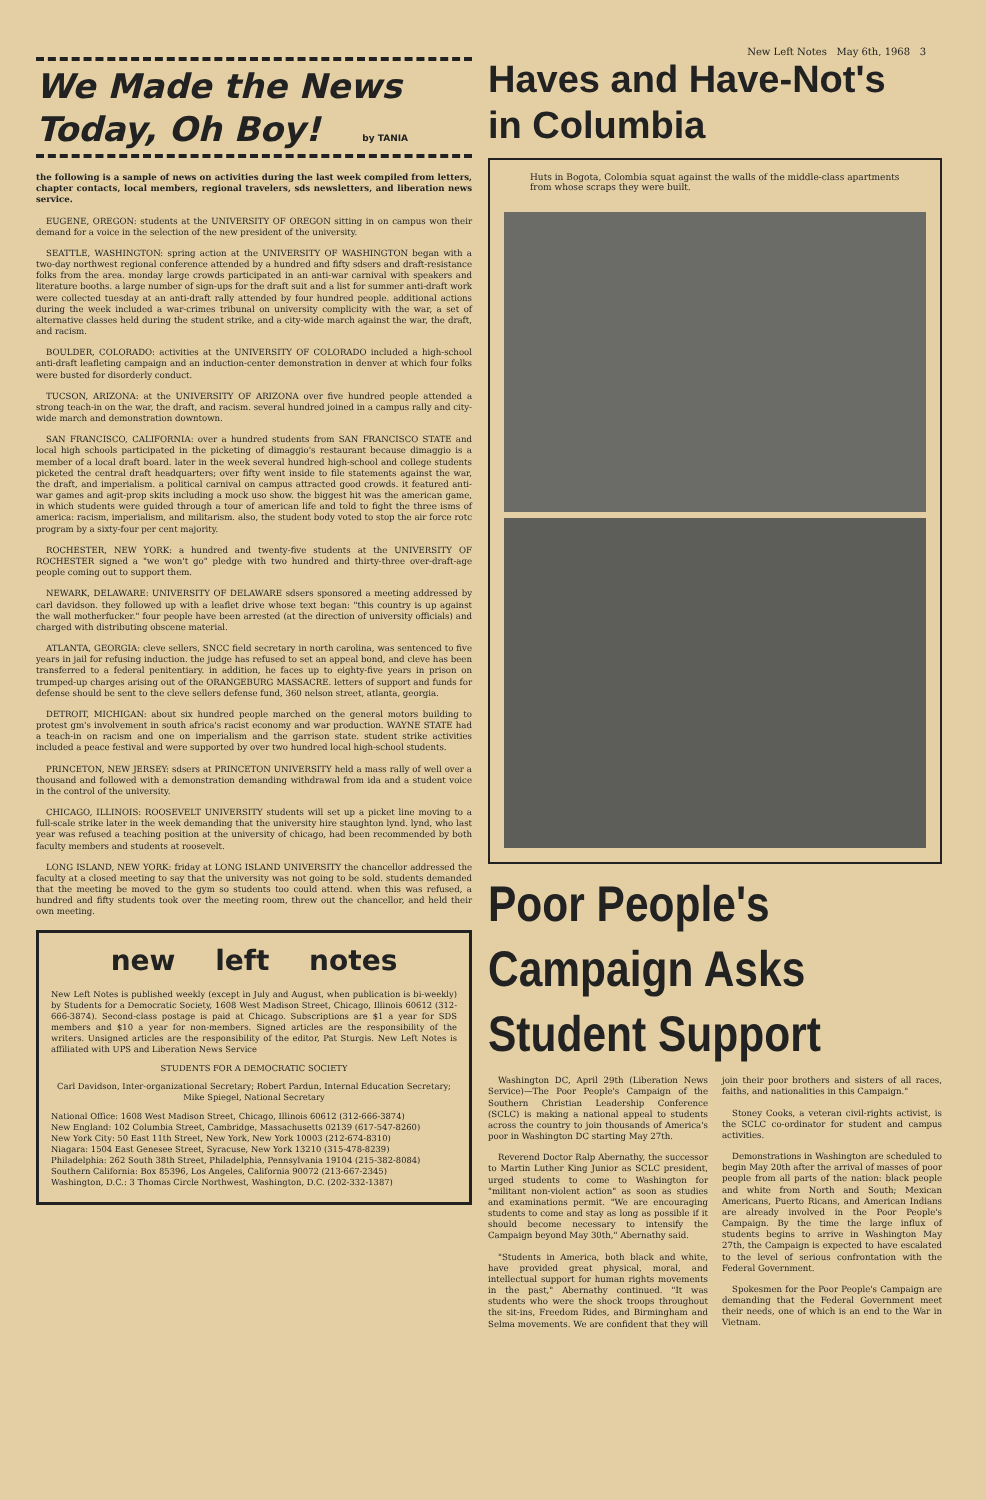New Left Notes May 6th, 1968 3
We Made the News
Today, Oh Boy! by TANIA
the following is a sample of news on activities during the last week compiled from letters, chapter contacts, local members, regional travelers, sds newsletters, and liberation news service.
EUGENE, OREGON: students at the UNIVERSITY OF OREGON sitting in on campus won their demand for a voice in the selection of the new president of the university.
SEATTLE, WASHINGTON: spring action at the UNIVERSITY OF WASHINGTON began with a two-day northwest regional conference attended by a hundred and fifty sdsers and draft-resistance folks from the area. monday large crowds participated in an anti-war carnival with speakers and literature booths. a large number of sign-ups for the draft suit and a list for summer anti-draft work were collected tuesday at an anti-draft rally attended by four hundred people. additional actions during the week included a war-crimes tribunal on university complicity with the war, a set of alternative classes held during the student strike, and a city-wide march against the war, the draft, and racism.
BOULDER, COLORADO: activities at the UNIVERSITY OF COLORADO included a high-school anti-draft leafleting campaign and an induction-center demonstration in denver at which four folks were busted for disorderly conduct.
TUCSON, ARIZONA: at the UNIVERSITY OF ARIZONA over five hundred people attended a strong teach-in on the war, the draft, and racism. several hundred joined in a campus rally and city-wide march and demonstration downtown.
SAN FRANCISCO, CALIFORNIA: over a hundred students from SAN FRANCISCO STATE and local high schools participated in the picketing of dimaggio's restaurant because dimaggio is a member of a local draft board. later in the week several hundred high-school and college students picketed the central draft headquarters; over fifty went inside to file statements against the war, the draft, and imperialism. a political carnival on campus attracted good crowds. it featured anti-war games and agit-prop skits including a mock uso show. the biggest hit was the american game, in which students were guided through a tour of american life and told to fight the three isms of america: racism, imperialism, and militarism. also, the student body voted to stop the air force rotc program by a sixty-four per cent majority.
ROCHESTER, NEW YORK: a hundred and twenty-five students at the UNIVERSITY OF ROCHESTER signed a "we won't go" pledge with two hundred and thirty-three over-draft-age people coming out to support them.
NEWARK, DELAWARE: UNIVERSITY OF DELAWARE sdsers sponsored a meeting addressed by carl davidson. they followed up with a leaflet drive whose text began: "this country is up against the wall motherfucker." four people have been arrested (at the direction of university officials) and charged with distributing obscene material.
ATLANTA, GEORGIA: cleve sellers, SNCC field secretary in north carolina, was sentenced to five years in jail for refusing induction. the judge has refused to set an appeal bond, and cleve has been transferred to a federal penitentiary. in addition, he faces up to eighty-five years in prison on trumped-up charges arising out of the ORANGEBURG MASSACRE. letters of support and funds for defense should be sent to the cleve sellers defense fund, 360 nelson street, atlanta, georgia.
DETROIT, MICHIGAN: about six hundred people marched on the general motors building to protest gm's involvement in south africa's racist economy and war production. WAYNE STATE had a teach-in on racism and one on imperialism and the garrison state. student strike activities included a peace festival and were supported by over two hundred local high-school students.
PRINCETON, NEW JERSEY: sdsers at PRINCETON UNIVERSITY held a mass rally of well over a thousand and followed with a demonstration demanding withdrawal from ida and a student voice in the control of the university.
CHICAGO, ILLINOIS: ROOSEVELT UNIVERSITY students will set up a picket line moving to a full-scale strike later in the week demanding that the university hire staughton lynd. lynd, who last year was refused a teaching position at the university of chicago, had been recommended by both faculty members and students at roosevelt.
LONG ISLAND, NEW YORK: friday at LONG ISLAND UNIVERSITY the chancellor addressed the faculty at a closed meeting to say that the university was not going to be sold. students demanded that the meeting be moved to the gym so students too could attend. when this was refused, a hundred and fifty students took over the meeting room, threw out the chancellor, and held their own meeting.
new left notes
New Left Notes is published weekly (except in July and August, when publication is bi-weekly) by Students for a Democratic Society, 1608 West Madison Street, Chicago, Illinois 60612 (312-666-3874). Second-class postage is paid at Chicago. Subscriptions are $1 a year for SDS members and $10 a year for non-members. Signed articles are the responsibility of the writers. Unsigned articles are the responsibility of the editor, Pat Sturgis. New Left Notes is affiliated with UPS and Liberation News Service
STUDENTS FOR A DEMOCRATIC SOCIETY
Carl Davidson, Inter-organizational Secretary; Robert Pardun, Internal Education Secretary; Mike Spiegel, National Secretary
National Office: 1608 West Madison Street, Chicago, Illinois 60612 (312-666-3874)
New England: 102 Columbia Street, Cambridge, Massachusetts 02139 (617-547-8260)
New York City: 50 East 11th Street, New York, New York 10003 (212-674-8310)
Niagara: 1504 East Genesee Street, Syracuse, New York 13210 (315-478-8239)
Philadelphia: 262 South 38th Street, Philadelphia, Pennsylvania 19104 (215-382-8084)
Southern California: Box 85396, Los Angeles, California 90072 (213-667-2345)
Washington, D.C.: 3 Thomas Circle Northwest, Washington, D.C. (202-332-1387)
Haves and Have-Not's
in Columbia
Huts in Bogota, Colombia squat against the walls of the middle-class apartments from whose scraps they were built.
Poor People's
Campaign Asks
Student Support
Washington DC, April 29th (Liberation News Service)—The Poor People's Campaign of the Southern Christian Leadership Conference (SCLC) is making a national appeal to students across the country to join thousands of America's poor in Washington DC starting May 27th.
Reverend Doctor Ralp Abernathy, the successor to Martin Luther King Junior as SCLC president, urged students to come to Washington for "militant non-violent action" as soon as studies and examinations permit. "We are encouraging students to come and stay as long as possible if it should become necessary to intensify the Campaign beyond May 30th," Abernathy said.
"Students in America, both black and white, have provided great physical, moral, and intellectual support for human rights movements in the past," Abernathy continued. "It was students who were the shock troops throughout the sit-ins, Freedom Rides, and Birmingham and Selma movements. We are confident that they will join their poor brothers and sisters of all races, faiths, and nationalities in this Campaign."
Stoney Cooks, a veteran civil-rights activist, is the SCLC co-ordinator for student and campus activities.
Demonstrations in Washington are scheduled to begin May 20th after the arrival of masses of poor people from all parts of the nation: black people and white from North and South; Mexican Americans, Puerto Ricans, and American Indians are already involved in the Poor People's Campaign. By the time the large influx of students begins to arrive in Washington May 27th, the Campaign is expected to have escalated to the level of serious confrontation with the Federal Government.
Spokesmen for the Poor People's Campaign are demanding that the Federal Government meet their needs, one of which is an end to the War in Vietnam.